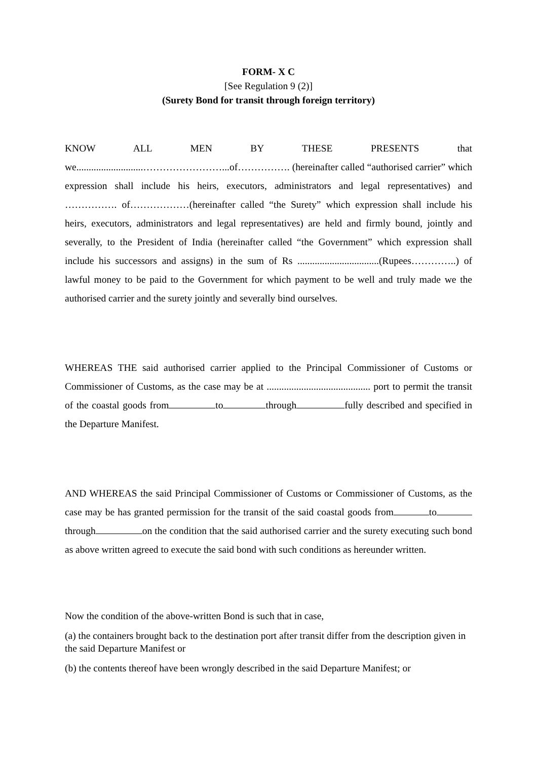FORM- X C
[See Regulation 9 (2)]
(Surety Bond for transit through foreign territory)
KNOW ALL MEN BY THESE PRESENTS that we...........................……………………...of……………. (hereinafter called “authorised carrier” which expression shall include his heirs, executors, administrators and legal representatives) and ……………. of………………(hereinafter called “the Surety” which expression shall include his heirs, executors, administrators and legal representatives) are held and firmly bound, jointly and severally, to the President of India (hereinafter called “the Government” which expression shall include his successors and assigns) in the sum of Rs .................................(Rupees…………..) of lawful money to be paid to the Government for which payment to be well and truly made we the authorised carrier and the surety jointly and severally bind ourselves.
WHEREAS THE said authorised carrier applied to the Principal Commissioner of Customs or Commissioner of Customs, as the case may be at .......................................... port to permit the transit of the coastal goods from to through fully described and specified in the Departure Manifest.
AND WHEREAS the said Principal Commissioner of Customs or Commissioner of Customs, as the case may be has granted permission for the transit of the said coastal goods from to through on the condition that the said authorised carrier and the surety executing such bond as above written agreed to execute the said bond with such conditions as hereunder written.
Now the condition of the above-written Bond is such that in case,
(a) the containers brought back to the destination port after transit differ from the description given in the said Departure Manifest or
(b) the contents thereof have been wrongly described in the said Departure Manifest; or